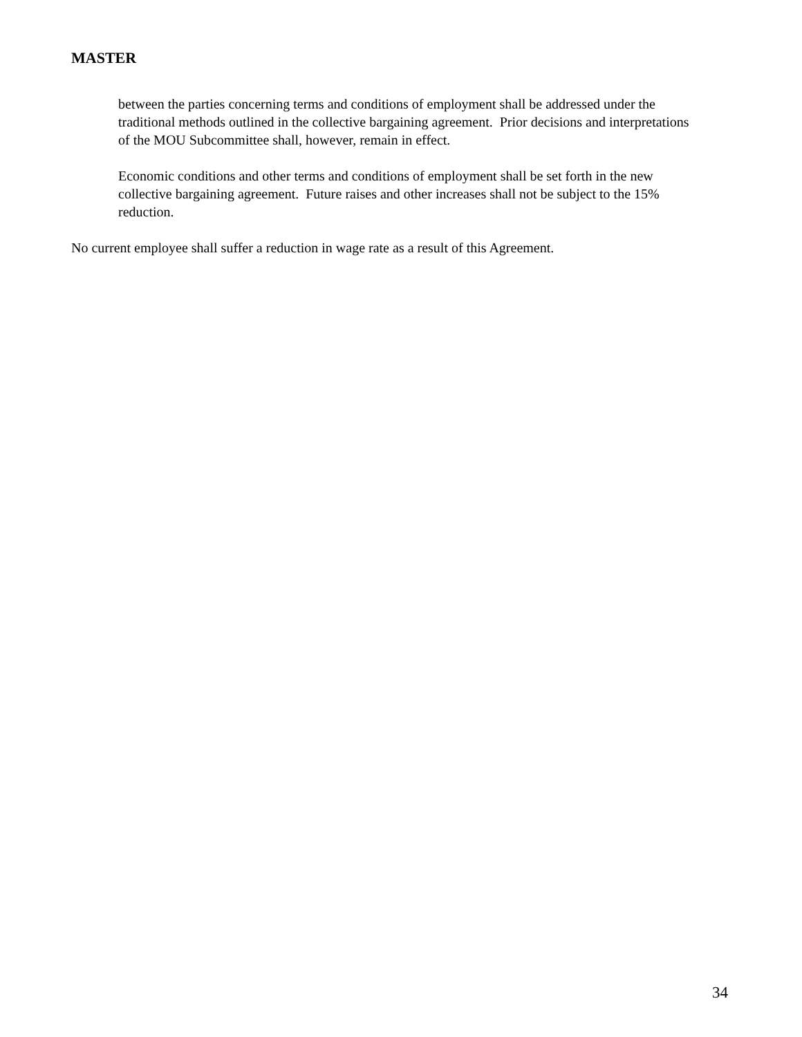MASTER
between the parties concerning terms and conditions of employment shall be addressed under the traditional methods outlined in the collective bargaining agreement. Prior decisions and interpretations of the MOU Subcommittee shall, however, remain in effect.
Economic conditions and other terms and conditions of employment shall be set forth in the new collective bargaining agreement. Future raises and other increases shall not be subject to the 15% reduction.
No current employee shall suffer a reduction in wage rate as a result of this Agreement.
34